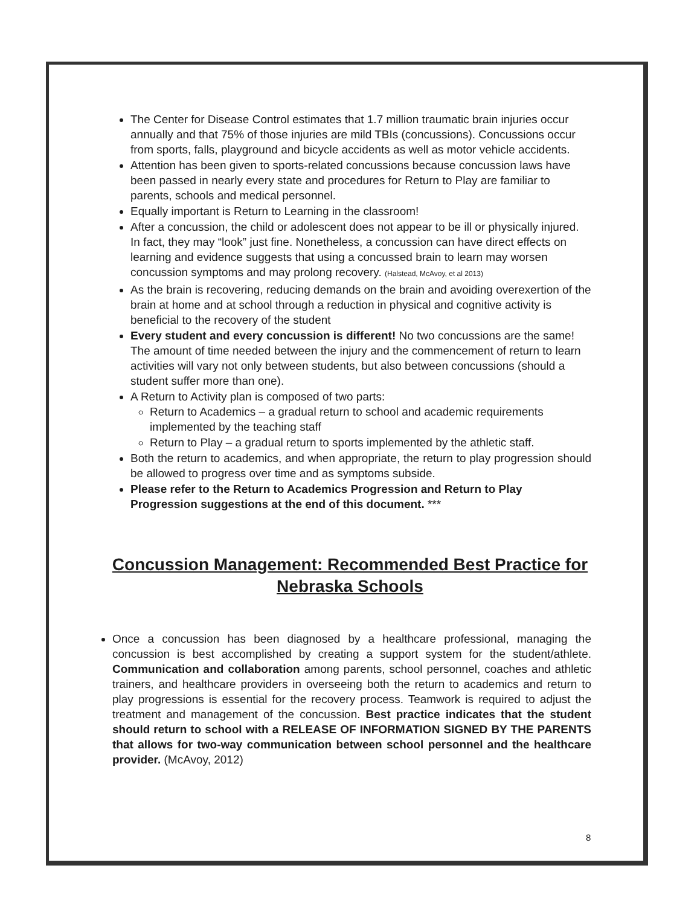The Center for Disease Control estimates that 1.7 million traumatic brain injuries occur annually and that 75% of those injuries are mild TBIs (concussions). Concussions occur from sports, falls, playground and bicycle accidents as well as motor vehicle accidents.
Attention has been given to sports-related concussions because concussion laws have been passed in nearly every state and procedures for Return to Play are familiar to parents, schools and medical personnel.
Equally important is Return to Learning in the classroom!
After a concussion, the child or adolescent does not appear to be ill or physically injured. In fact, they may “look” just fine. Nonetheless, a concussion can have direct effects on learning and evidence suggests that using a concussed brain to learn may worsen concussion symptoms and may prolong recovery. (Halstead, McAvoy, et al 2013)
As the brain is recovering, reducing demands on the brain and avoiding overexertion of the brain at home and at school through a reduction in physical and cognitive activity is beneficial to the recovery of the student
Every student and every concussion is different! No two concussions are the same! The amount of time needed between the injury and the commencement of return to learn activities will vary not only between students, but also between concussions (should a student suffer more than one).
A Return to Activity plan is composed of two parts:
Return to Academics – a gradual return to school and academic requirements implemented by the teaching staff
Return to Play – a gradual return to sports implemented by the athletic staff.
Both the return to academics, and when appropriate, the return to play progression should be allowed to progress over time and as symptoms subside.
Please refer to the Return to Academics Progression and Return to Play Progression suggestions at the end of this document. ***
Concussion Management: Recommended Best Practice for Nebraska Schools
Once a concussion has been diagnosed by a healthcare professional, managing the concussion is best accomplished by creating a support system for the student/athlete. Communication and collaboration among parents, school personnel, coaches and athletic trainers, and healthcare providers in overseeing both the return to academics and return to play progressions is essential for the recovery process. Teamwork is required to adjust the treatment and management of the concussion. Best practice indicates that the student should return to school with a RELEASE OF INFORMATION SIGNED BY THE PARENTS that allows for two-way communication between school personnel and the healthcare provider. (McAvoy, 2012)
8